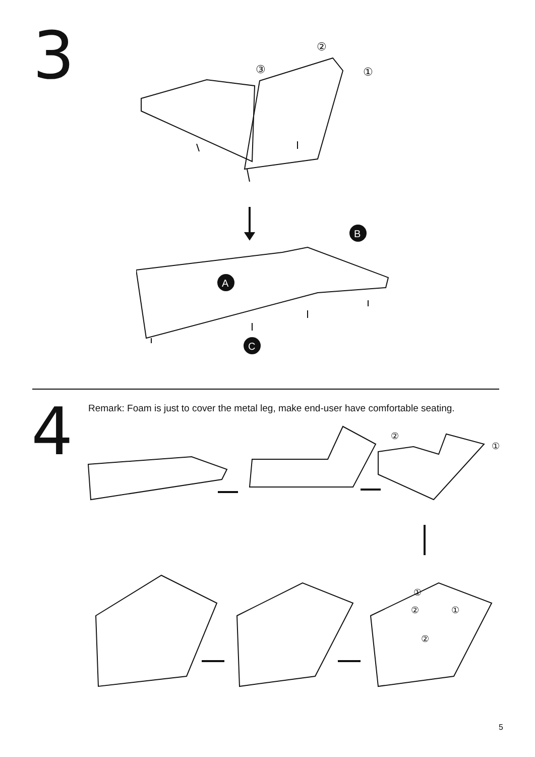3
B
A
C
③
②
①
4
Remark: Foam is just to cover the metal leg, make end-user have comfortable seating.
②
①
①
②
①
②
5